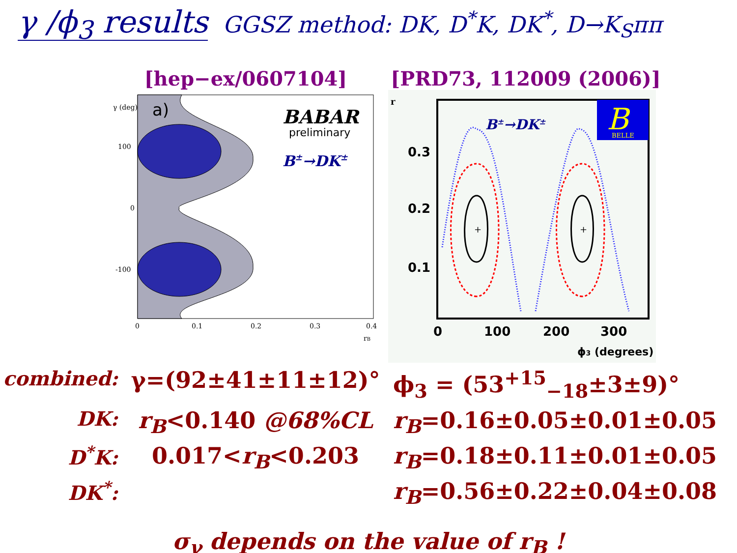γ /ϕ<sub>3</sub> results GGSZ method: DK, D<sup>*</sup>K, DK<sup>*</sup>, D→K<sub>S</sub>ππ
[hep−ex/0607104]
a)
BABAR
preliminary
B±→DK±
100
0
-100
0
0.1
0.2
0.3
0.4
rB
γ (deg)
[PRD73, 112009 (2006)]
+
+
B
BELLE
B±→DK±
0.3
0.2
0.1
0
100
200
300
ϕ3 (degrees)
r
combined:
γ=(92±41±11±12)°
ϕ<sub>3</sub> = (53<sup>+15</sup><sub>−18</sub>±3±9)°
DK:
r<sub>B</sub><0.140 @68%CL
r<sub>B</sub>=0.16±0.05±0.01±0.05
D<sup>*</sup>K:
0.017<r<sub>B</sub><0.203
r<sub>B</sub>=0.18±0.11±0.01±0.05
DK<sup>*</sup>:
r<sub>B</sub>=0.56±0.22±0.04±0.08
σ<sub>γ</sub> depends on the value of r<sub>B</sub> !